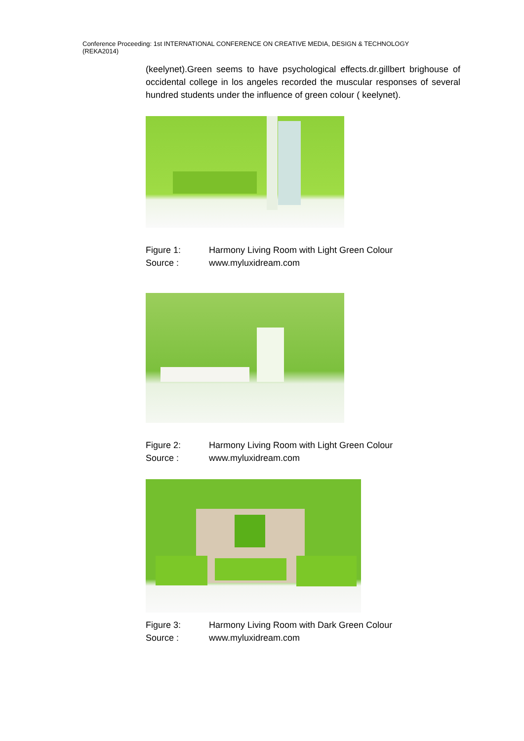Conference Proceeding: 1st INTERNATIONAL CONFERENCE ON CREATIVE MEDIA, DESIGN & TECHNOLOGY
(REKA2014)
(keelynet).Green seems to have psychological effects.dr.gillbert brighouse of occidental college in los angeles recorded the muscular responses of several hundred students under the influence of green colour ( keelynet).
Figure 1: Harmony Living Room with Light Green Colour Source : www.myluxidream.com
Figure 2: Harmony Living Room with Light Green Colour Source : www.myluxidream.com
Figure 3: Harmony Living Room with Dark Green Colour Source : www.myluxidream.com